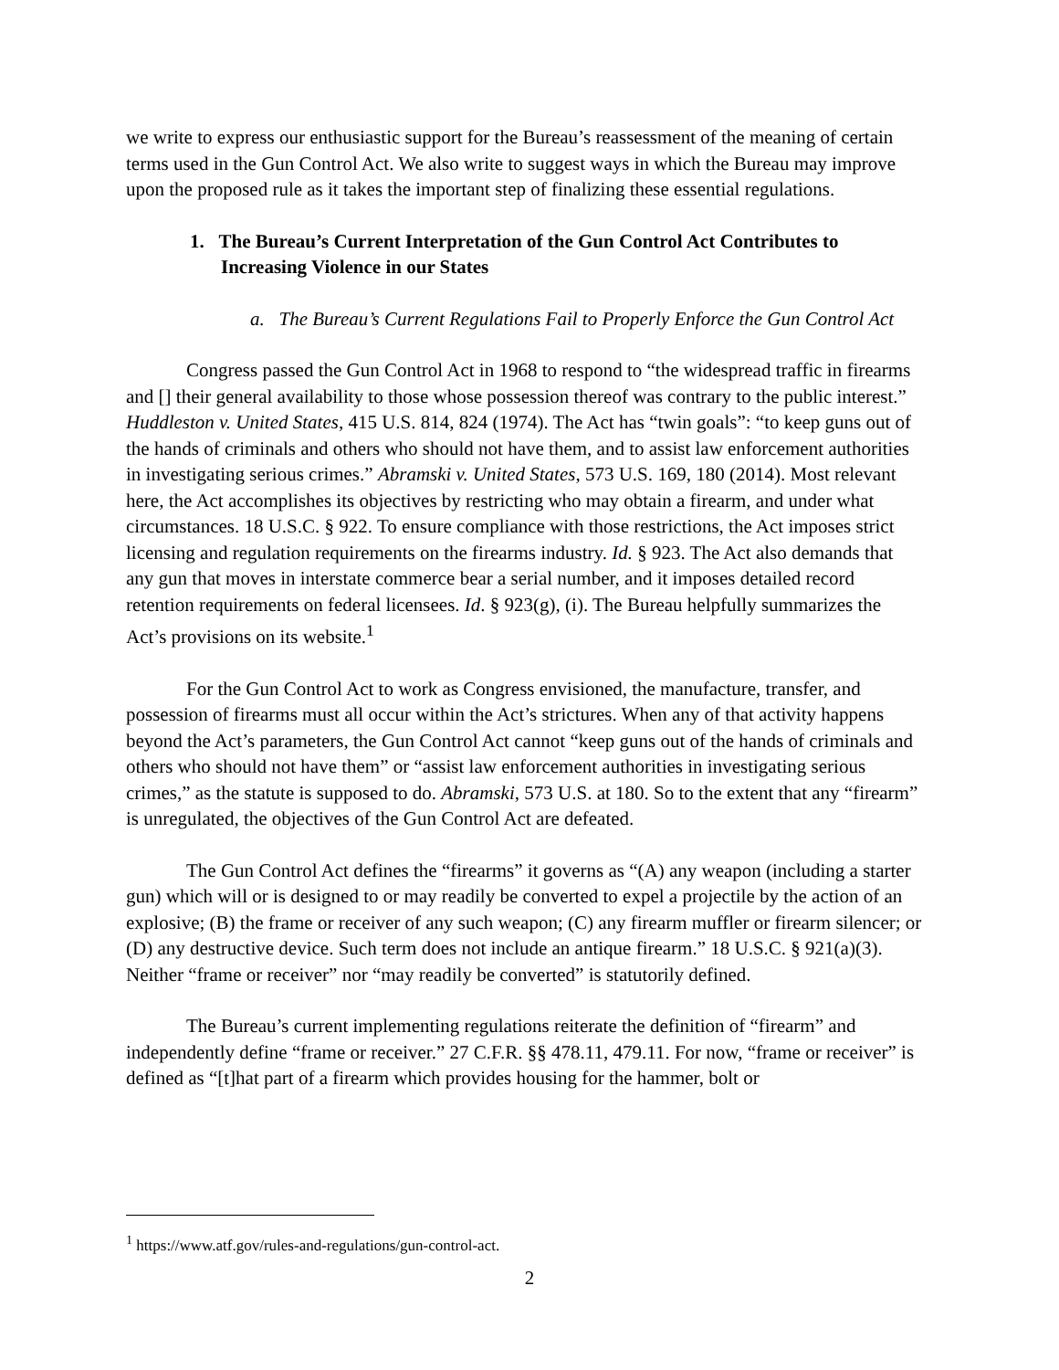we write to express our enthusiastic support for the Bureau’s reassessment of the meaning of certain terms used in the Gun Control Act. We also write to suggest ways in which the Bureau may improve upon the proposed rule as it takes the important step of finalizing these essential regulations.
1. The Bureau’s Current Interpretation of the Gun Control Act Contributes to Increasing Violence in our States
a. The Bureau’s Current Regulations Fail to Properly Enforce the Gun Control Act
Congress passed the Gun Control Act in 1968 to respond to “the widespread traffic in firearms and [] their general availability to those whose possession thereof was contrary to the public interest.” Huddleston v. United States, 415 U.S. 814, 824 (1974). The Act has “twin goals”: “to keep guns out of the hands of criminals and others who should not have them, and to assist law enforcement authorities in investigating serious crimes.” Abramski v. United States, 573 U.S. 169, 180 (2014). Most relevant here, the Act accomplishes its objectives by restricting who may obtain a firearm, and under what circumstances. 18 U.S.C. § 922. To ensure compliance with those restrictions, the Act imposes strict licensing and regulation requirements on the firearms industry. Id. § 923. The Act also demands that any gun that moves in interstate commerce bear a serial number, and it imposes detailed record retention requirements on federal licensees. Id. § 923(g), (i). The Bureau helpfully summarizes the Act’s provisions on its website.<sup>1</sup>
For the Gun Control Act to work as Congress envisioned, the manufacture, transfer, and possession of firearms must all occur within the Act’s strictures. When any of that activity happens beyond the Act’s parameters, the Gun Control Act cannot “keep guns out of the hands of criminals and others who should not have them” or “assist law enforcement authorities in investigating serious crimes,” as the statute is supposed to do. Abramski, 573 U.S. at 180. So to the extent that any “firearm” is unregulated, the objectives of the Gun Control Act are defeated.
The Gun Control Act defines the “firearms” it governs as “(A) any weapon (including a starter gun) which will or is designed to or may readily be converted to expel a projectile by the action of an explosive; (B) the frame or receiver of any such weapon; (C) any firearm muffler or firearm silencer; or (D) any destructive device. Such term does not include an antique firearm.” 18 U.S.C. § 921(a)(3). Neither “frame or receiver” nor “may readily be converted” is statutorily defined.
The Bureau’s current implementing regulations reiterate the definition of “firearm” and independently define “frame or receiver.” 27 C.F.R. §§ 478.11, 479.11. For now, “frame or receiver” is defined as “[t]hat part of a firearm which provides housing for the hammer, bolt or
<sup>1</sup> https://www.atf.gov/rules-and-regulations/gun-control-act.
2